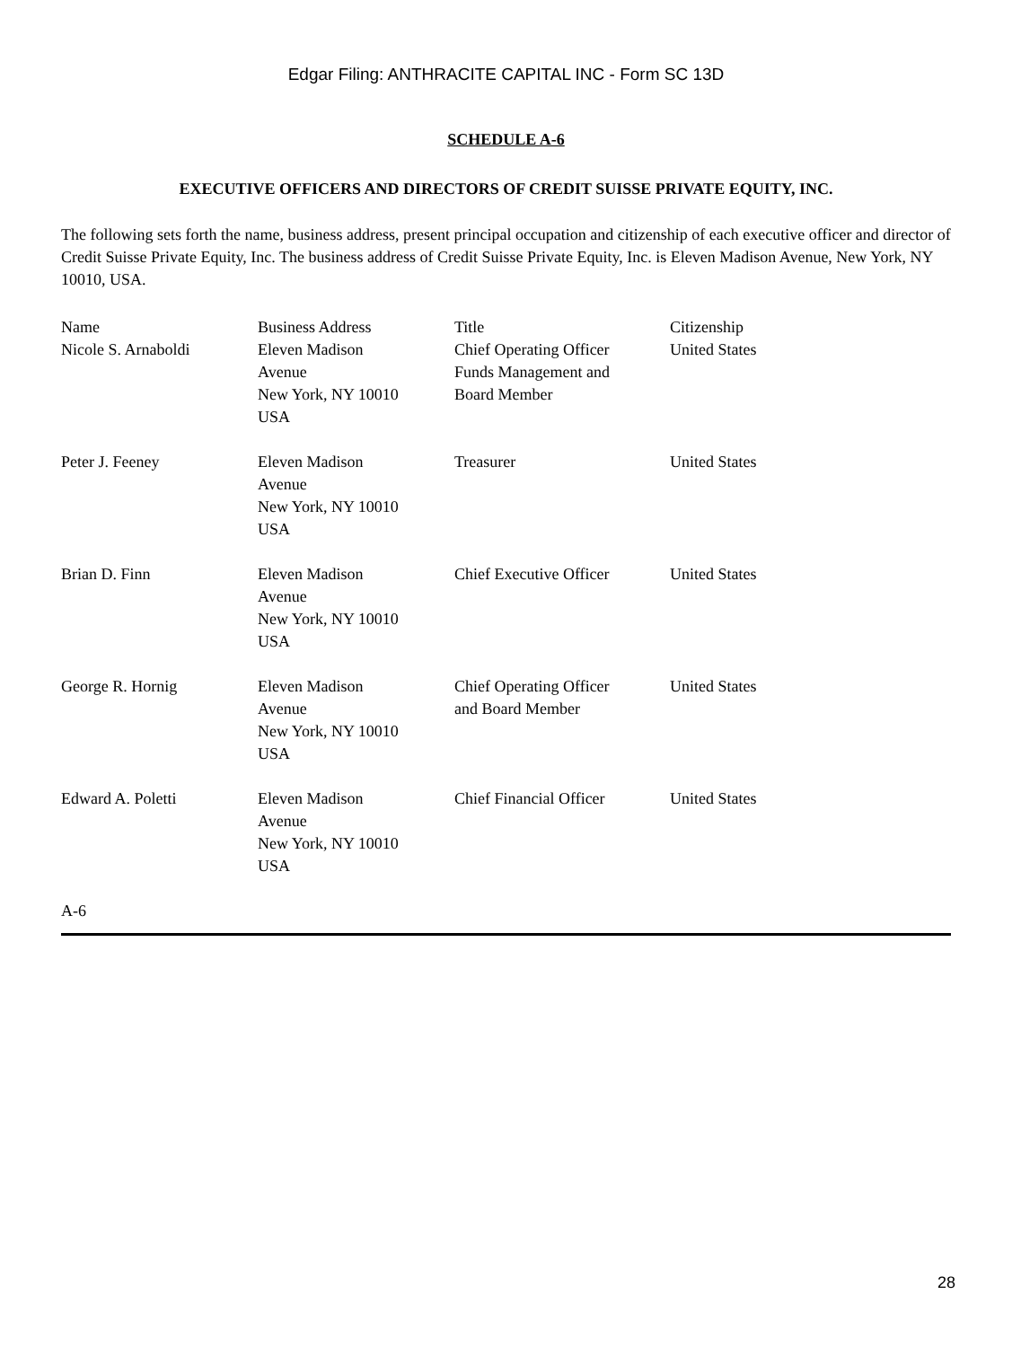Edgar Filing: ANTHRACITE CAPITAL INC - Form SC 13D
SCHEDULE A-6
EXECUTIVE OFFICERS AND DIRECTORS OF CREDIT SUISSE PRIVATE EQUITY, INC.
The following sets forth the name, business address, present principal occupation and citizenship of each executive officer and director of Credit Suisse Private Equity, Inc. The business address of Credit Suisse Private Equity, Inc. is Eleven Madison Avenue, New York, NY 10010, USA.
| Name | Business Address | Title | Citizenship |
| --- | --- | --- | --- |
| Nicole S. Arnaboldi | Eleven Madison Avenue New York, NY 10010 USA | Chief Operating Officer Funds Management and Board Member | United States |
| Peter J. Feeney | Eleven Madison Avenue New York, NY 10010 USA | Treasurer | United States |
| Brian D. Finn | Eleven Madison Avenue New York, NY 10010 USA | Chief Executive Officer | United States |
| George R. Hornig | Eleven Madison Avenue New York, NY 10010 USA | Chief Operating Officer and Board Member | United States |
| Edward A. Poletti | Eleven Madison Avenue New York, NY 10010 USA | Chief Financial Officer | United States |
A-6
28